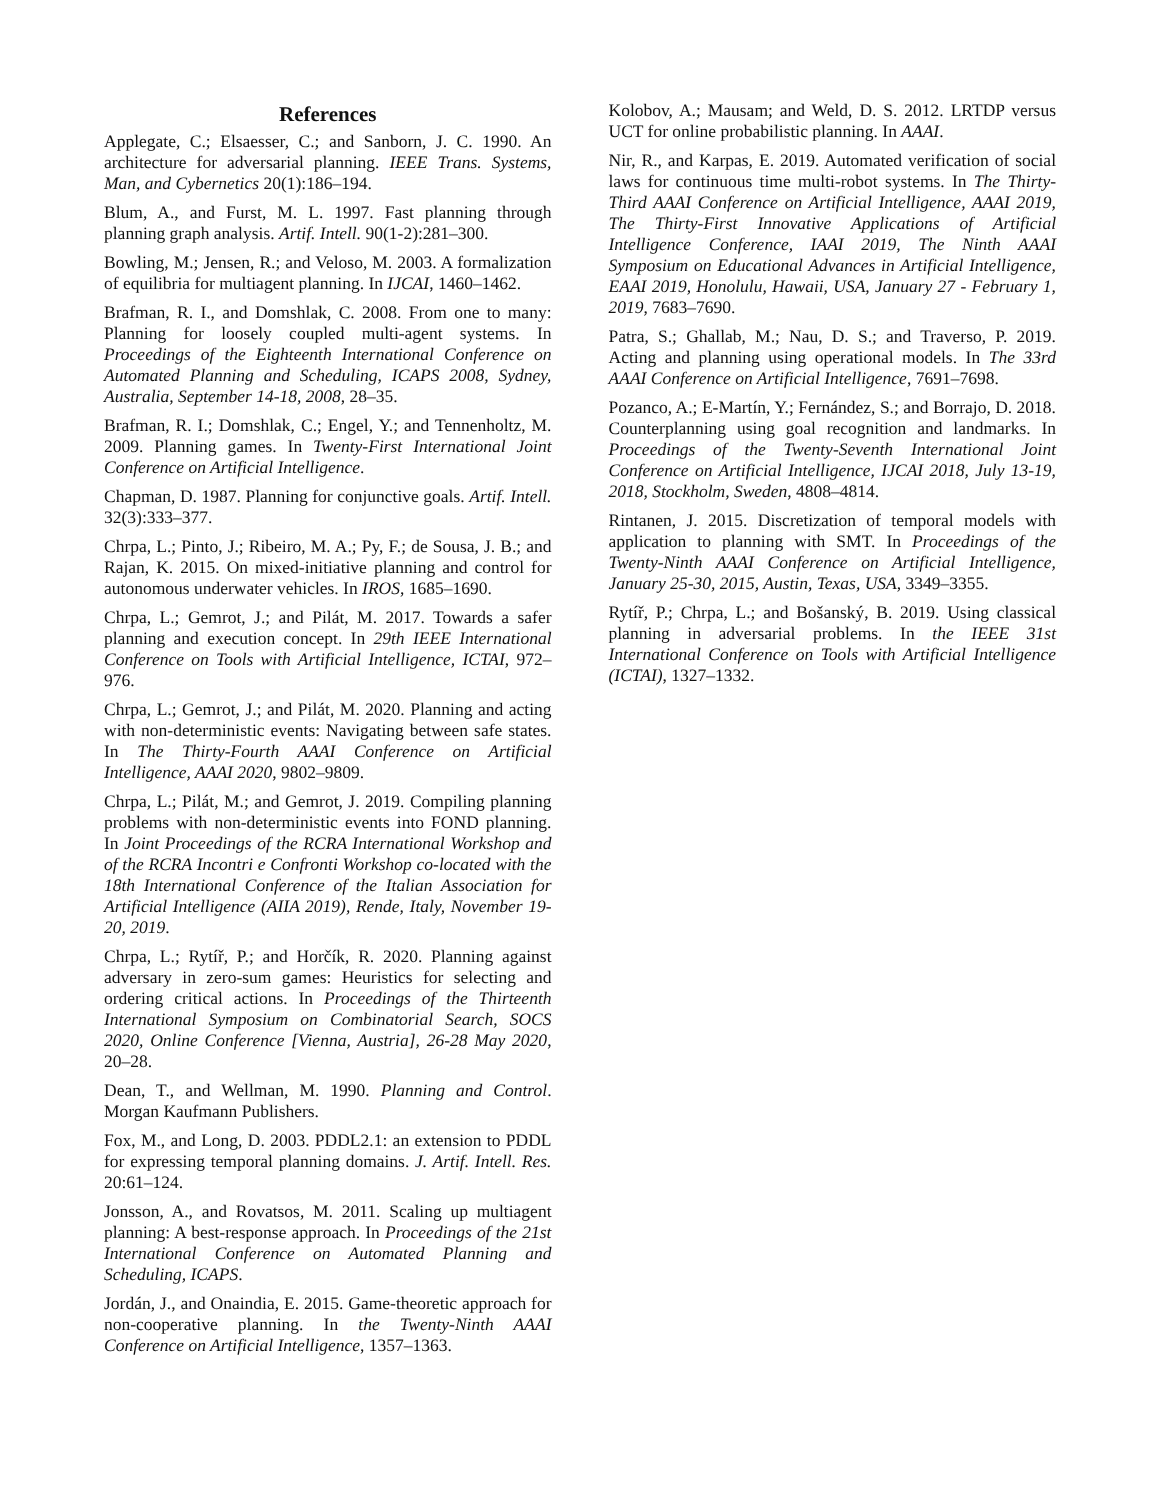References
Applegate, C.; Elsaesser, C.; and Sanborn, J. C. 1990. An architecture for adversarial planning. IEEE Trans. Systems, Man, and Cybernetics 20(1):186–194.
Blum, A., and Furst, M. L. 1997. Fast planning through planning graph analysis. Artif. Intell. 90(1-2):281–300.
Bowling, M.; Jensen, R.; and Veloso, M. 2003. A formalization of equilibria for multiagent planning. In IJCAI, 1460–1462.
Brafman, R. I., and Domshlak, C. 2008. From one to many: Planning for loosely coupled multi-agent systems. In Proceedings of the Eighteenth International Conference on Automated Planning and Scheduling, ICAPS 2008, Sydney, Australia, September 14-18, 2008, 28–35.
Brafman, R. I.; Domshlak, C.; Engel, Y.; and Tennenholtz, M. 2009. Planning games. In Twenty-First International Joint Conference on Artificial Intelligence.
Chapman, D. 1987. Planning for conjunctive goals. Artif. Intell. 32(3):333–377.
Chrpa, L.; Pinto, J.; Ribeiro, M. A.; Py, F.; de Sousa, J. B.; and Rajan, K. 2015. On mixed-initiative planning and control for autonomous underwater vehicles. In IROS, 1685–1690.
Chrpa, L.; Gemrot, J.; and Pilát, M. 2017. Towards a safer planning and execution concept. In 29th IEEE International Conference on Tools with Artificial Intelligence, ICTAI, 972–976.
Chrpa, L.; Gemrot, J.; and Pilát, M. 2020. Planning and acting with non-deterministic events: Navigating between safe states. In The Thirty-Fourth AAAI Conference on Artificial Intelligence, AAAI 2020, 9802–9809.
Chrpa, L.; Pilát, M.; and Gemrot, J. 2019. Compiling planning problems with non-deterministic events into FOND planning. In Joint Proceedings of the RCRA International Workshop and of the RCRA Incontri e Confronti Workshop co-located with the 18th International Conference of the Italian Association for Artificial Intelligence (AIIA 2019), Rende, Italy, November 19-20, 2019.
Chrpa, L.; Rytíř, P.; and Horčík, R. 2020. Planning against adversary in zero-sum games: Heuristics for selecting and ordering critical actions. In Proceedings of the Thirteenth International Symposium on Combinatorial Search, SOCS 2020, Online Conference [Vienna, Austria], 26-28 May 2020, 20–28.
Dean, T., and Wellman, M. 1990. Planning and Control. Morgan Kaufmann Publishers.
Fox, M., and Long, D. 2003. PDDL2.1: an extension to PDDL for expressing temporal planning domains. J. Artif. Intell. Res. 20:61–124.
Jonsson, A., and Rovatsos, M. 2011. Scaling up multiagent planning: A best-response approach. In Proceedings of the 21st International Conference on Automated Planning and Scheduling, ICAPS.
Jordán, J., and Onaindia, E. 2015. Game-theoretic approach for non-cooperative planning. In the Twenty-Ninth AAAI Conference on Artificial Intelligence, 1357–1363.
Kolobov, A.; Mausam; and Weld, D. S. 2012. LRTDP versus UCT for online probabilistic planning. In AAAI.
Nir, R., and Karpas, E. 2019. Automated verification of social laws for continuous time multi-robot systems. In The Thirty-Third AAAI Conference on Artificial Intelligence, AAAI 2019, The Thirty-First Innovative Applications of Artificial Intelligence Conference, IAAI 2019, The Ninth AAAI Symposium on Educational Advances in Artificial Intelligence, EAAI 2019, Honolulu, Hawaii, USA, January 27 - February 1, 2019, 7683–7690.
Patra, S.; Ghallab, M.; Nau, D. S.; and Traverso, P. 2019. Acting and planning using operational models. In The 33rd AAAI Conference on Artificial Intelligence, 7691–7698.
Pozanco, A.; E-Martín, Y.; Fernández, S.; and Borrajo, D. 2018. Counterplanning using goal recognition and landmarks. In Proceedings of the Twenty-Seventh International Joint Conference on Artificial Intelligence, IJCAI 2018, July 13-19, 2018, Stockholm, Sweden, 4808–4814.
Rintanen, J. 2015. Discretization of temporal models with application to planning with SMT. In Proceedings of the Twenty-Ninth AAAI Conference on Artificial Intelligence, January 25-30, 2015, Austin, Texas, USA, 3349–3355.
Rytíř, P.; Chrpa, L.; and Bošanský, B. 2019. Using classical planning in adversarial problems. In the IEEE 31st International Conference on Tools with Artificial Intelligence (ICTAI), 1327–1332.